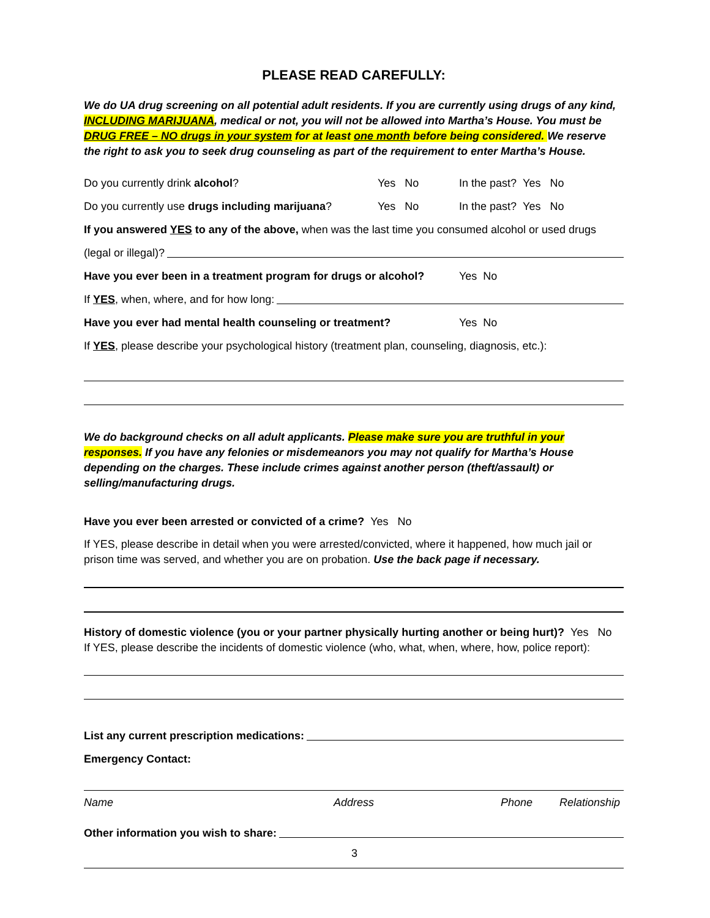PLEASE READ CAREFULLY:
We do UA drug screening on all potential adult residents. If you are currently using drugs of any kind, INCLUDING MARIJUANA, medical or not, you will not be allowed into Martha’s House. You must be DRUG FREE – NO drugs in your system for at least one month before being considered. We reserve the right to ask you to seek drug counseling as part of the requirement to enter Martha’s House.
Do you currently drink alcohol? Yes No In the past? Yes No
Do you currently use drugs including marijuana? Yes No In the past? Yes No
If you answered YES to any of the above, when was the last time you consumed alcohol or used drugs
(legal or illegal)?
Have you ever been in a treatment program for drugs or alcohol? Yes No
If YES, when, where, and for how long:
Have you ever had mental health counseling or treatment? Yes No
If YES, please describe your psychological history (treatment plan, counseling, diagnosis, etc.):
We do background checks on all adult applicants. Please make sure you are truthful in your responses. If you have any felonies or misdemeanors you may not qualify for Martha’s House depending on the charges. These include crimes against another person (theft/assault) or selling/manufacturing drugs.
Have you ever been arrested or convicted of a crime? Yes No
If YES, please describe in detail when you were arrested/convicted, where it happened, how much jail or prison time was served, and whether you are on probation. Use the back page if necessary.
History of domestic violence (you or your partner physically hurting another or being hurt)? Yes No
If YES, please describe the incidents of domestic violence (who, what, when, where, how, police report):
List any current prescription medications:
Emergency Contact:
Name Address Phone Relationship
Other information you wish to share:
3